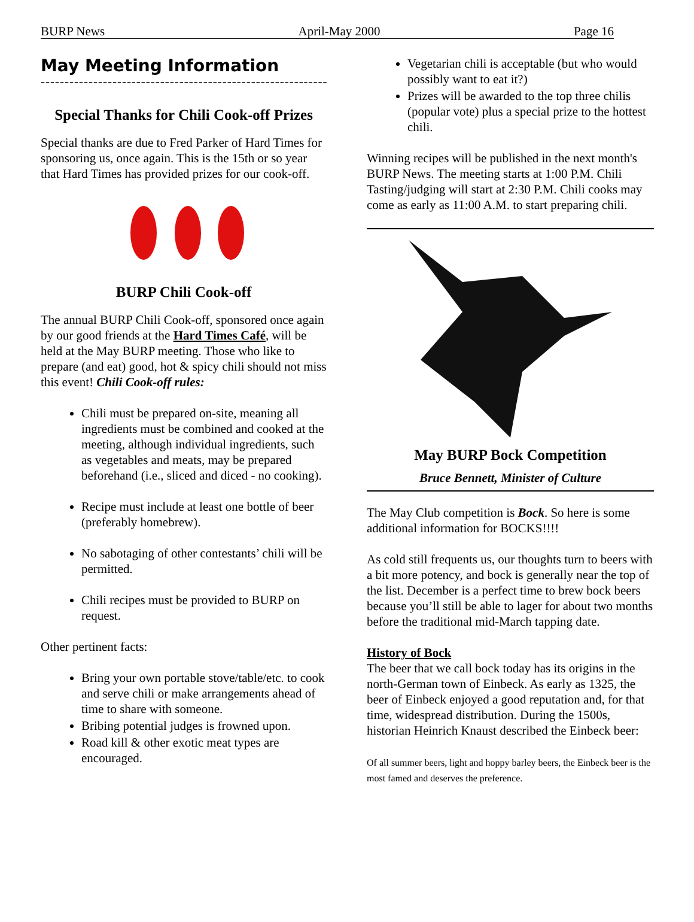BURP News April-May 2000 Page 16
May Meeting Information
--------------------------------------------------------------
Special Thanks for Chili Cook-off Prizes
Special thanks are due to Fred Parker of Hard Times for sponsoring us, once again. This is the 15th or so year that Hard Times has provided prizes for our cook-off.
BURP Chili Cook-off
The annual BURP Chili Cook-off, sponsored once again by our good friends at the Hard Times Café, will be held at the May BURP meeting. Those who like to prepare (and eat) good, hot & spicy chili should not miss this event! Chili Cook-off rules:
Chili must be prepared on-site, meaning all ingredients must be combined and cooked at the meeting, although individual ingredients, such as vegetables and meats, may be prepared beforehand (i.e., sliced and diced - no cooking).
Recipe must include at least one bottle of beer (preferably homebrew).
No sabotaging of other contestants’ chili will be permitted.
Chili recipes must be provided to BURP on request.
Other pertinent facts:
Bring your own portable stove/table/etc. to cook and serve chili or make arrangements ahead of time to share with someone.
Bribing potential judges is frowned upon.
Road kill & other exotic meat types are encouraged.
Vegetarian chili is acceptable (but who would possibly want to eat it?)
Prizes will be awarded to the top three chilis (popular vote) plus a special prize to the hottest chili.
Winning recipes will be published in the next month's BURP News. The meeting starts at 1:00 P.M. Chili Tasting/judging will start at 2:30 P.M. Chili cooks may come as early as 11:00 A.M. to start preparing chili.
May BURP Bock Competition
Bruce Bennett, Minister of Culture
The May Club competition is Bock. So here is some additional information for BOCKS!!!!
As cold still frequents us, our thoughts turn to beers with a bit more potency, and bock is generally near the top of the list. December is a perfect time to brew bock beers because you’ll still be able to lager for about two months before the traditional mid-March tapping date.
History of Bock
The beer that we call bock today has its origins in the north-German town of Einbeck. As early as 1325, the beer of Einbeck enjoyed a good reputation and, for that time, widespread distribution. During the 1500s, historian Heinrich Knaust described the Einbeck beer:
Of all summer beers, light and hoppy barley beers, the Einbeck beer is the most famed and deserves the preference.